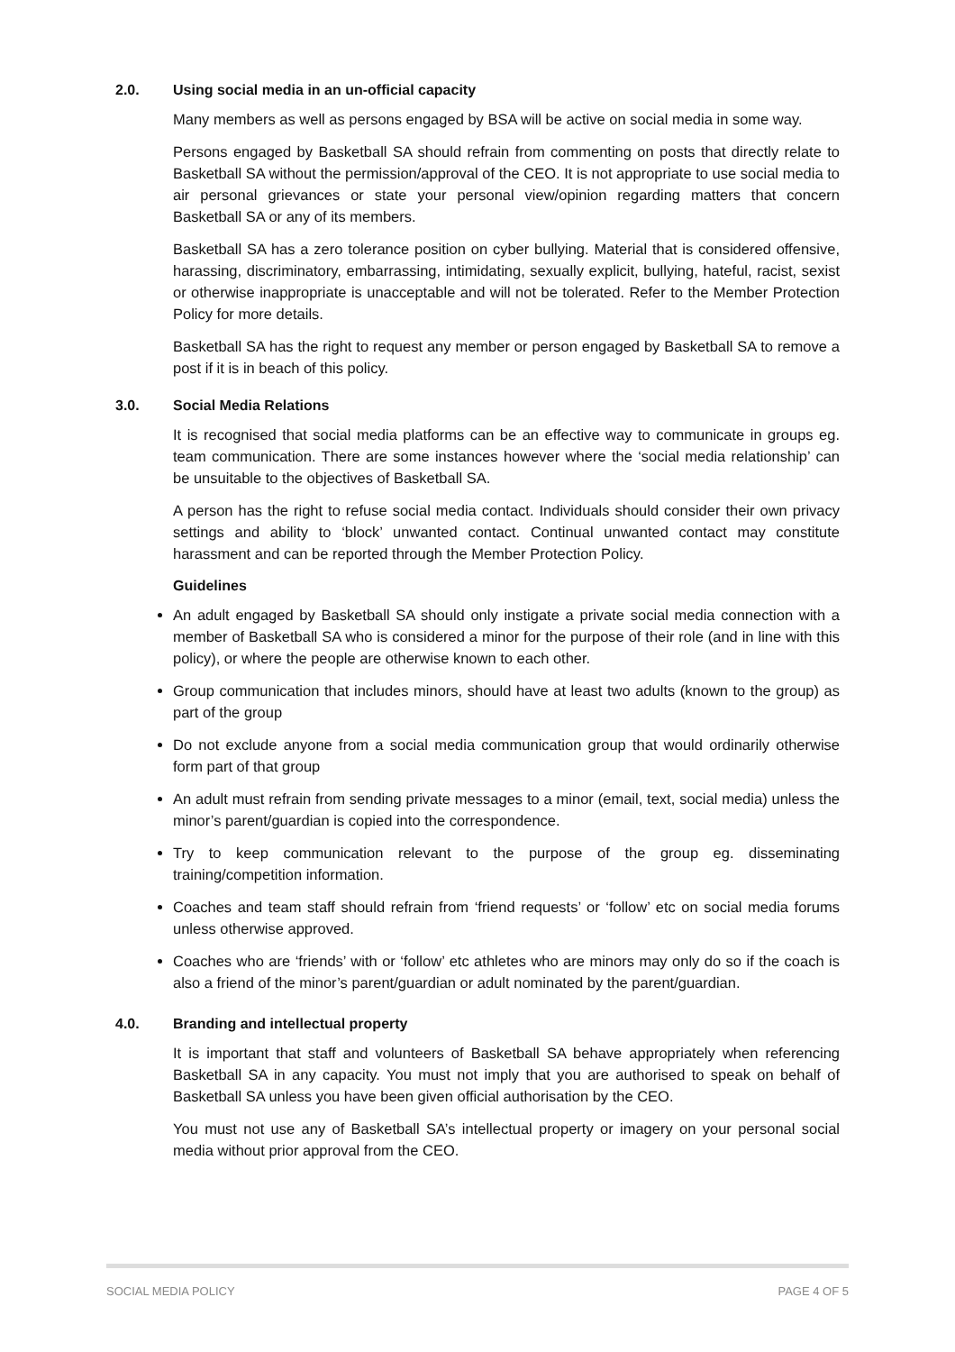2.0. Using social media in an un-official capacity
Many members as well as persons engaged by BSA will be active on social media in some way.
Persons engaged by Basketball SA should refrain from commenting on posts that directly relate to Basketball SA without the permission/approval of the CEO. It is not appropriate to use social media to air personal grievances or state your personal view/opinion regarding matters that concern Basketball SA or any of its members.
Basketball SA has a zero tolerance position on cyber bullying. Material that is considered offensive, harassing, discriminatory, embarrassing, intimidating, sexually explicit, bullying, hateful, racist, sexist or otherwise inappropriate is unacceptable and will not be tolerated. Refer to the Member Protection Policy for more details.
Basketball SA has the right to request any member or person engaged by Basketball SA to remove a post if it is in beach of this policy.
3.0. Social Media Relations
It is recognised that social media platforms can be an effective way to communicate in groups eg. team communication. There are some instances however where the ‘social media relationship’ can be unsuitable to the objectives of Basketball SA.
A person has the right to refuse social media contact. Individuals should consider their own privacy settings and ability to ‘block’ unwanted contact. Continual unwanted contact may constitute harassment and can be reported through the Member Protection Policy.
Guidelines
An adult engaged by Basketball SA should only instigate a private social media connection with a member of Basketball SA who is considered a minor for the purpose of their role (and in line with this policy), or where the people are otherwise known to each other.
Group communication that includes minors, should have at least two adults (known to the group) as part of the group
Do not exclude anyone from a social media communication group that would ordinarily otherwise form part of that group
An adult must refrain from sending private messages to a minor (email, text, social media) unless the minor’s parent/guardian is copied into the correspondence.
Try to keep communication relevant to the purpose of the group eg. disseminating training/competition information.
Coaches and team staff should refrain from ‘friend requests’ or ‘follow’ etc on social media forums unless otherwise approved.
Coaches who are ‘friends’ with or ‘follow’ etc athletes who are minors may only do so if the coach is also a friend of the minor’s parent/guardian or adult nominated by the parent/guardian.
4.0. Branding and intellectual property
It is important that staff and volunteers of Basketball SA behave appropriately when referencing Basketball SA in any capacity. You must not imply that you are authorised to speak on behalf of Basketball SA unless you have been given official authorisation by the CEO.
You must not use any of Basketball SA’s intellectual property or imagery on your personal social media without prior approval from the CEO.
SOCIAL MEDIA POLICY PAGE 4 OF 5